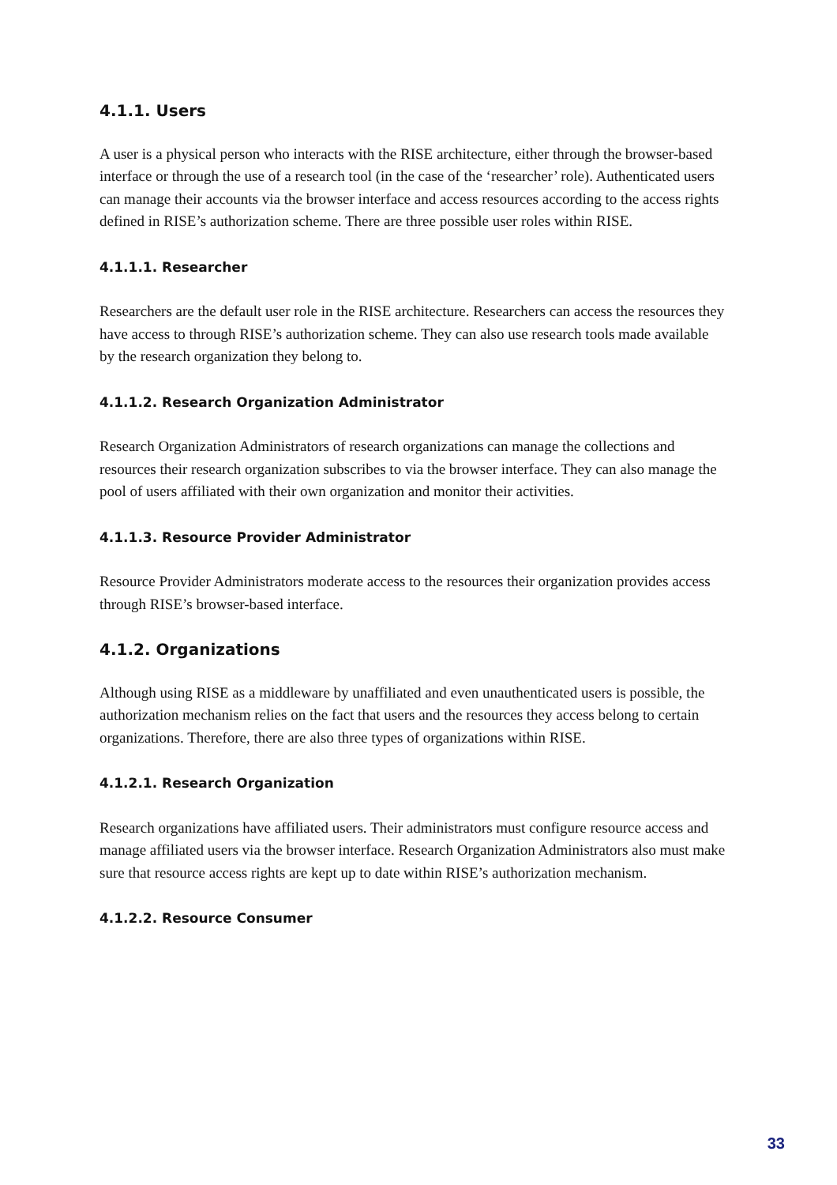4.1.1. Users
A user is a physical person who interacts with the RISE architecture, either through the browser-based interface or through the use of a research tool (in the case of the ‘researcher’ role). Authenticated users can manage their accounts via the browser interface and access resources according to the access rights defined in RISE’s authorization scheme. There are three possible user roles within RISE.
4.1.1.1. Researcher
Researchers are the default user role in the RISE architecture. Researchers can access the resources they have access to through RISE’s authorization scheme. They can also use research tools made available by the research organization they belong to.
4.1.1.2. Research Organization Administrator
Research Organization Administrators of research organizations can manage the collections and resources their research organization subscribes to via the browser interface. They can also manage the pool of users affiliated with their own organization and monitor their activities.
4.1.1.3. Resource Provider Administrator
Resource Provider Administrators moderate access to the resources their organization provides access through RISE’s browser-based interface.
4.1.2. Organizations
Although using RISE as a middleware by unaffiliated and even unauthenticated users is possible, the authorization mechanism relies on the fact that users and the resources they access belong to certain organizations. Therefore, there are also three types of organizations within RISE.
4.1.2.1. Research Organization
Research organizations have affiliated users. Their administrators must configure resource access and manage affiliated users via the browser interface. Research Organization Administrators also must make sure that resource access rights are kept up to date within RISE’s authorization mechanism.
4.1.2.2. Resource Consumer
33